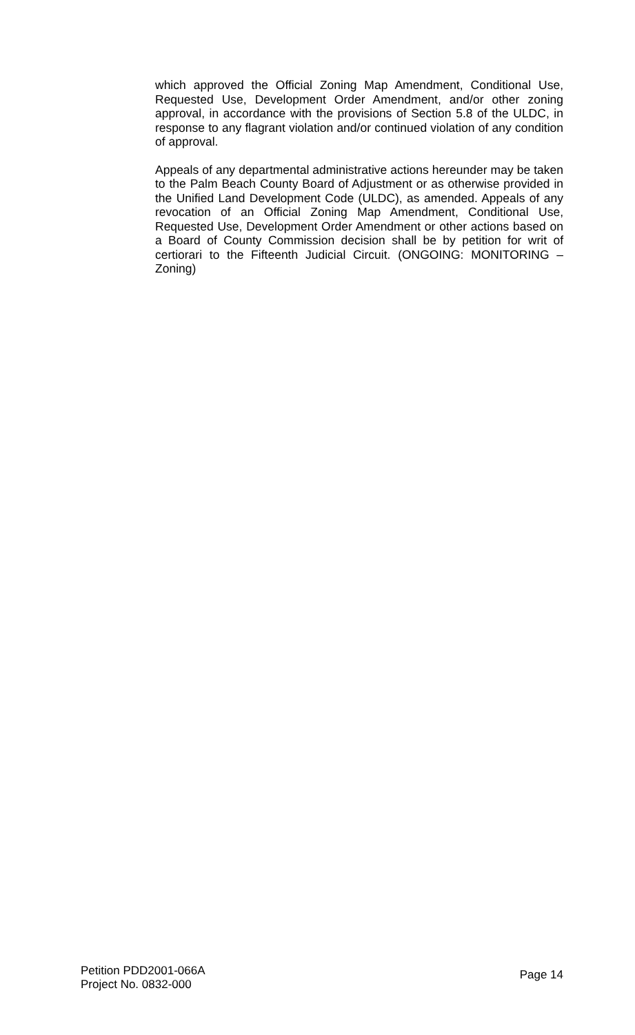which approved the Official Zoning Map Amendment, Conditional Use, Requested Use, Development Order Amendment, and/or other zoning approval, in accordance with the provisions of Section 5.8 of the ULDC, in response to any flagrant violation and/or continued violation of any condition of approval.
Appeals of any departmental administrative actions hereunder may be taken to the Palm Beach County Board of Adjustment or as otherwise provided in the Unified Land Development Code (ULDC), as amended. Appeals of any revocation of an Official Zoning Map Amendment, Conditional Use, Requested Use, Development Order Amendment or other actions based on a Board of County Commission decision shall be by petition for writ of certiorari to the Fifteenth Judicial Circuit. (ONGOING: MONITORING – Zoning)
Petition PDD2001-066A
Project No. 0832-000
Page 14